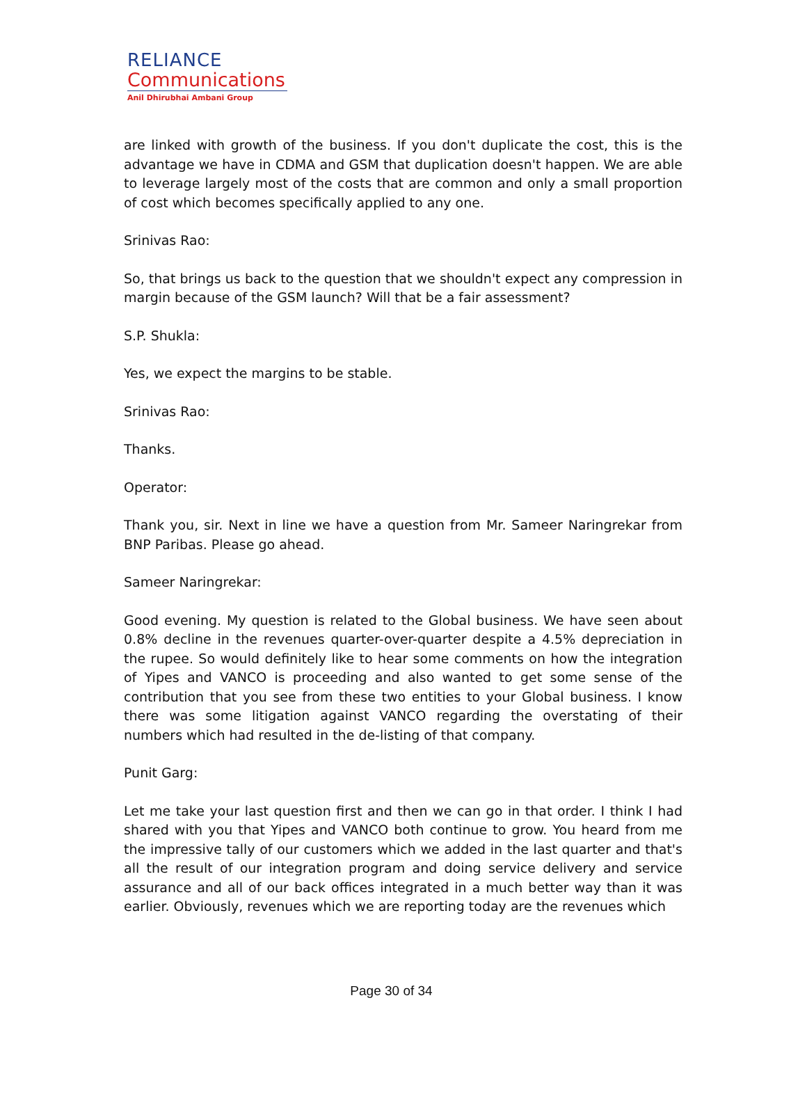RELIANCE
Communications
Anil Dhirubhai Ambani Group
are linked with growth of the business. If you don't duplicate the cost, this is the advantage we have in CDMA and GSM that duplication doesn't happen. We are able to leverage largely most of the costs that are common and only a small proportion of cost which becomes specifically applied to any one.
Srinivas Rao:
So, that brings us back to the question that we shouldn't expect any compression in margin because of the GSM launch? Will that be a fair assessment?
S.P. Shukla:
Yes, we expect the margins to be stable.
Srinivas Rao:
Thanks.
Operator:
Thank you, sir. Next in line we have a question from Mr. Sameer Naringrekar from BNP Paribas. Please go ahead.
Sameer Naringrekar:
Good evening. My question is related to the Global business. We have seen about 0.8% decline in the revenues quarter-over-quarter despite a 4.5% depreciation in the rupee. So would definitely like to hear some comments on how the integration of Yipes and VANCO is proceeding and also wanted to get some sense of the contribution that you see from these two entities to your Global business. I know there was some litigation against VANCO regarding the overstating of their numbers which had resulted in the de-listing of that company.
Punit Garg:
Let me take your last question first and then we can go in that order. I think I had shared with you that Yipes and VANCO both continue to grow. You heard from me the impressive tally of our customers which we added in the last quarter and that's all the result of our integration program and doing service delivery and service assurance and all of our back offices integrated in a much better way than it was earlier. Obviously, revenues which we are reporting today are the revenues which
Page 30 of 34